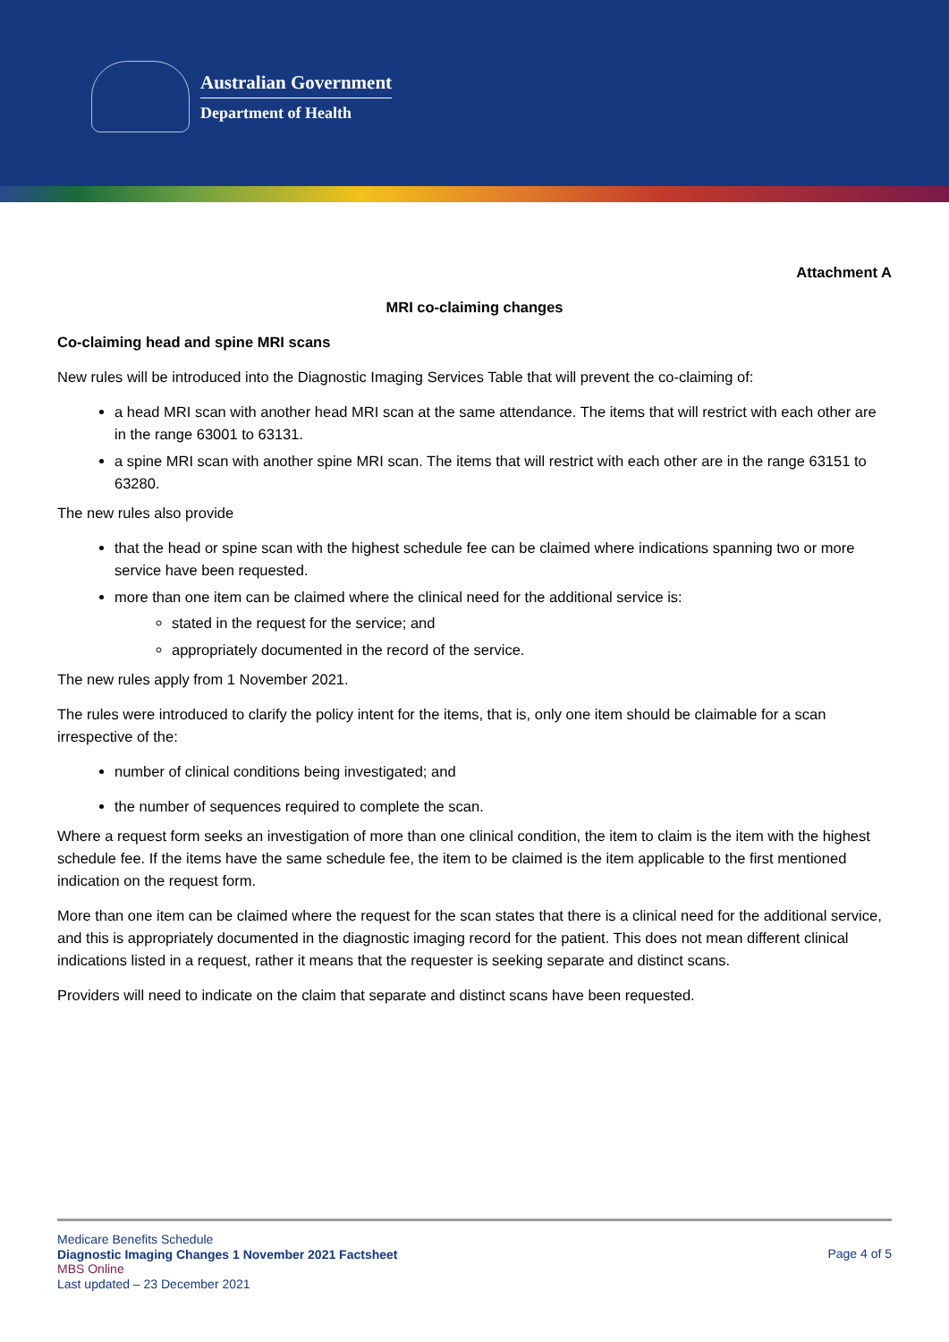Australian Government
Department of Health
Attachment A
MRI co-claiming changes
Co-claiming head and spine MRI scans
New rules will be introduced into the Diagnostic Imaging Services Table that will prevent the co-claiming of:
a head MRI scan with another head MRI scan at the same attendance. The items that will restrict with each other are in the range 63001 to 63131.
a spine MRI scan with another spine MRI scan. The items that will restrict with each other are in the range 63151 to 63280.
The new rules also provide
that the head or spine scan with the highest schedule fee can be claimed where indications spanning two or more service have been requested.
more than one item can be claimed where the clinical need for the additional service is:
stated in the request for the service; and
appropriately documented in the record of the service.
The new rules apply from 1 November 2021.
The rules were introduced to clarify the policy intent for the items, that is, only one item should be claimable for a scan irrespective of the:
number of clinical conditions being investigated; and
the number of sequences required to complete the scan.
Where a request form seeks an investigation of more than one clinical condition, the item to claim is the item with the highest schedule fee. If the items have the same schedule fee, the item to be claimed is the item applicable to the first mentioned indication on the request form.
More than one item can be claimed where the request for the scan states that there is a clinical need for the additional service, and this is appropriately documented in the diagnostic imaging record for the patient. This does not mean different clinical indications listed in a request, rather it means that the requester is seeking separate and distinct scans.
Providers will need to indicate on the claim that separate and distinct scans have been requested.
Medicare Benefits Schedule
Diagnostic Imaging Changes 1 November 2021 Factsheet
MBS Online
Last updated – 23 December 2021
Page 4 of 5